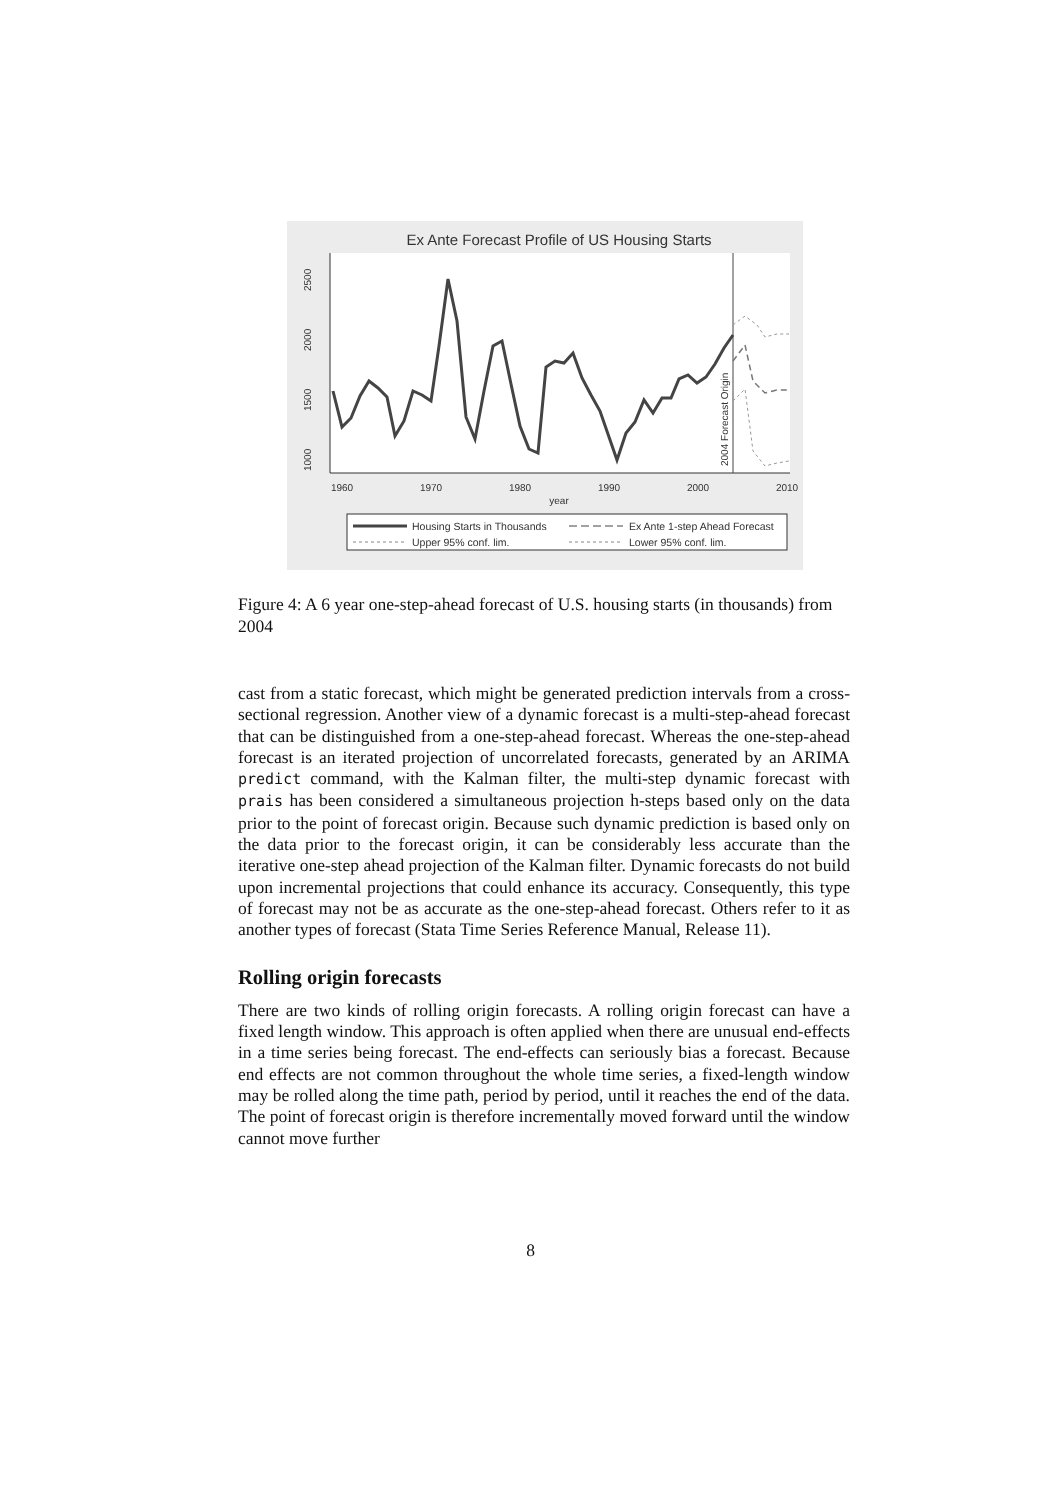Ex Ante Forecast Profile of US Housing Starts
1000
1500
2000
2500
1960
1970
1980
1990
2000
2010
year
2004 Forecast Origin
Housing Starts in Thousands
Ex Ante 1-step Ahead Forecast
Upper 95% conf. lim.
Lower 95% conf. lim.
Figure 4: A 6 year one-step-ahead forecast of U.S. housing starts (in thousands) from 2004
cast from a static forecast, which might be generated prediction intervals from a cross-sectional regression. Another view of a dynamic forecast is a multi-step-ahead forecast that can be distinguished from a one-step-ahead forecast. Whereas the one-step-ahead forecast is an iterated projection of uncorrelated forecasts, generated by an ARIMA predict command, with the Kalman filter, the multi-step dynamic forecast with prais has been considered a simultaneous projection h-steps based only on the data prior to the point of forecast origin. Because such dynamic prediction is based only on the data prior to the forecast origin, it can be considerably less accurate than the iterative one-step ahead projection of the Kalman filter. Dynamic forecasts do not build upon incremental projections that could enhance its accuracy. Consequently, this type of forecast may not be as accurate as the one-step-ahead forecast. Others refer to it as another types of forecast (Stata Time Series Reference Manual, Release 11).
Rolling origin forecasts
There are two kinds of rolling origin forecasts. A rolling origin forecast can have a fixed length window. This approach is often applied when there are unusual end-effects in a time series being forecast. The end-effects can seriously bias a forecast. Because end effects are not common throughout the whole time series, a fixed-length window may be rolled along the time path, period by period, until it reaches the end of the data. The point of forecast origin is therefore incrementally moved forward until the window cannot move further
8